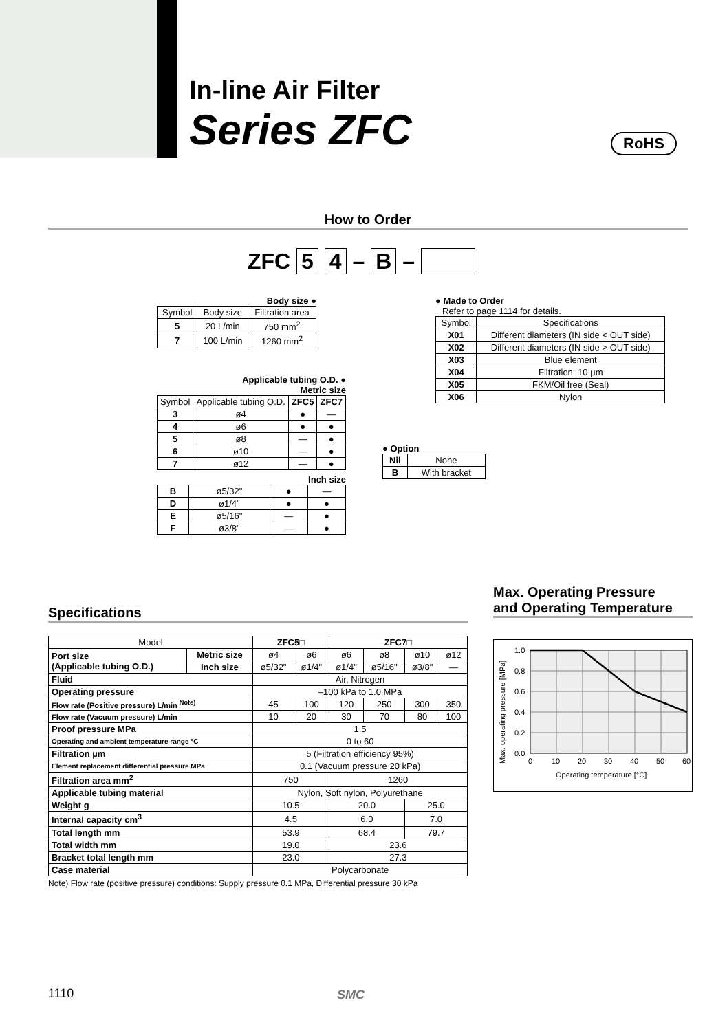In-line Air Filter
Series ZFC
RoHS
How to Order
ZFC 5 4 – B –
Body size ●
| Symbol | Body size | Filtration area |
| 5 | 20 L/min | 750 mm<sup>2</sup> |
| 7 | 100 L/min | 1260 mm<sup>2</sup> |
Applicable tubing O.D. ●
Metric size
| Symbol | Applicable tubing O.D. | ZFC5 | ZFC7 |
| 3 | ø4 | ● | — |
| 4 | ø6 | ● | ● |
| 5 | ø8 | — | ● |
| 6 | ø10 | — | ● |
| 7 | ø12 | — | ● |
Inch size
| B | ø5/32" | ● | — |
| D | ø1/4" | ● | ● |
| E | ø5/16" | — | ● |
| F | ø3/8" | — | ● |
● Option
| Nil | None |
| B | With bracket |
● Made to Order
Refer to page 1114 for details.
| Symbol | Specifications |
| X01 | Different diameters (IN side < OUT side) |
| X02 | Different diameters (IN side > OUT side) |
| X03 | Blue element |
| X04 | Filtration: 10 µm |
| X05 | FKM/Oil free (Seal) |
| X06 | Nylon |
Specifications
| Model | | ZFC5□ | | ZFC7□ | | | |
| Port size (Applicable tubing O.D.) | Metric size | ø4 | ø6 | ø6 | ø8 | ø10 | ø12 |
| | Inch size | ø5/32" | ø1/4" | ø1/4" | ø5/16" | ø3/8" | — |
| Fluid | | Air, Nitrogen | | | | | |
| Operating pressure | | –100 kPa to 1.0 MPa | | | | | |
| Flow rate (Positive pressure) L/min <sup>Note)</sup> | | 45 | 100 | 120 | 250 | 300 | 350 |
| Flow rate (Vacuum pressure) L/min | | 10 | 20 | 30 | 70 | 80 | 100 |
| Proof pressure MPa | | 1.5 | | | | | |
| Operating and ambient temperature range °C | | 0 to 60 | | | | | |
| Filtration µm | | 5 (Filtration efficiency 95%) | | | | | |
| Element replacement differential pressure MPa | | 0.1 (Vacuum pressure 20 kPa) | | | | | |
| Filtration area mm<sup>2</sup> | | 750 | | 1260 | | | |
| Applicable tubing material | | Nylon, Soft nylon, Polyurethane | | | | | |
| Weight g | | 10.5 | | 20.0 | | 25.0 | |
| Internal capacity cm<sup>3</sup> | | 4.5 | | 6.0 | | 7.0 | |
| Total length mm | | 53.9 | | 68.4 | | 79.7 | |
| Total width mm | | 19.0 | | 23.6 | | | |
| Bracket total length mm | | 23.0 | | 27.3 | | | |
| Case material | | Polycarbonate | | | | | |
Note) Flow rate (positive pressure) conditions: Supply pressure 0.1 MPa, Differential pressure 30 kPa
Max. Operating Pressure
and Operating Temperature
1.0
0.8
0.6
0.4
0.2
0.0
0
10
20
30
40
50
60
Operating temperature [°C]
Max. operating pressure [MPa]
1110 SMC